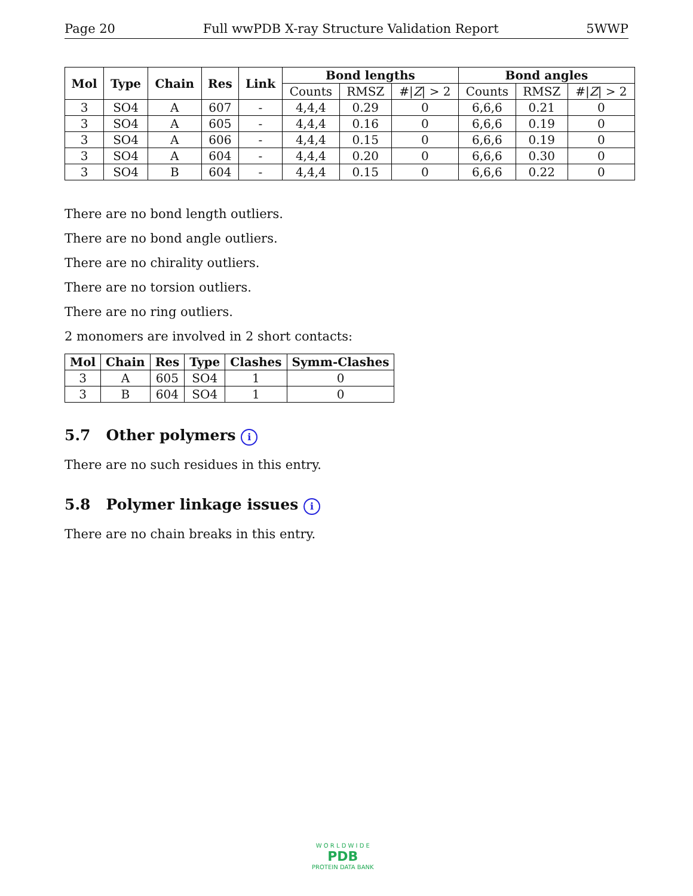Page 20 Full wwPDB X-ray Structure Validation Report 5WWP
| Mol | Type | Chain | Res | Link | Bond lengths | | | Bond angles | | |
| --- | --- | --- | --- | --- | --- | --- | --- | --- | --- | --- |
| | | | | | Counts | RMSZ | #/ Z / > 2 | Counts | RMSZ | #/ Z / > 2 |
| 3 | SO4 | A | 607 | - | 4,4,4 | 0.29 | 0 | 6,6,6 | 0.21 | 0 |
| 3 | SO4 | A | 605 | - | 4,4,4 | 0.16 | 0 | 6,6,6 | 0.19 | 0 |
| 3 | SO4 | A | 606 | - | 4,4,4 | 0.15 | 0 | 6,6,6 | 0.19 | 0 |
| 3 | SO4 | A | 604 | - | 4,4,4 | 0.20 | 0 | 6,6,6 | 0.30 | 0 |
| 3 | SO4 | B | 604 | - | 4,4,4 | 0.15 | 0 | 6,6,6 | 0.22 | 0 |
There are no bond length outliers.
There are no bond angle outliers.
There are no chirality outliers.
There are no torsion outliers.
There are no ring outliers.
2 monomers are involved in 2 short contacts:
| Mol | Chain | Res | Type | Clashes | Symm-Clashes |
| --- | --- | --- | --- | --- | --- |
| 3 | A | 605 | SO4 | 1 | 0 |
| 3 | B | 604 | SO4 | 1 | 0 |
5.7 Other polymers i
There are no such residues in this entry.
5.8 Polymer linkage issues i
There are no chain breaks in this entry.
W O R L D W I D E
PDB
PROTEIN DATA BANK